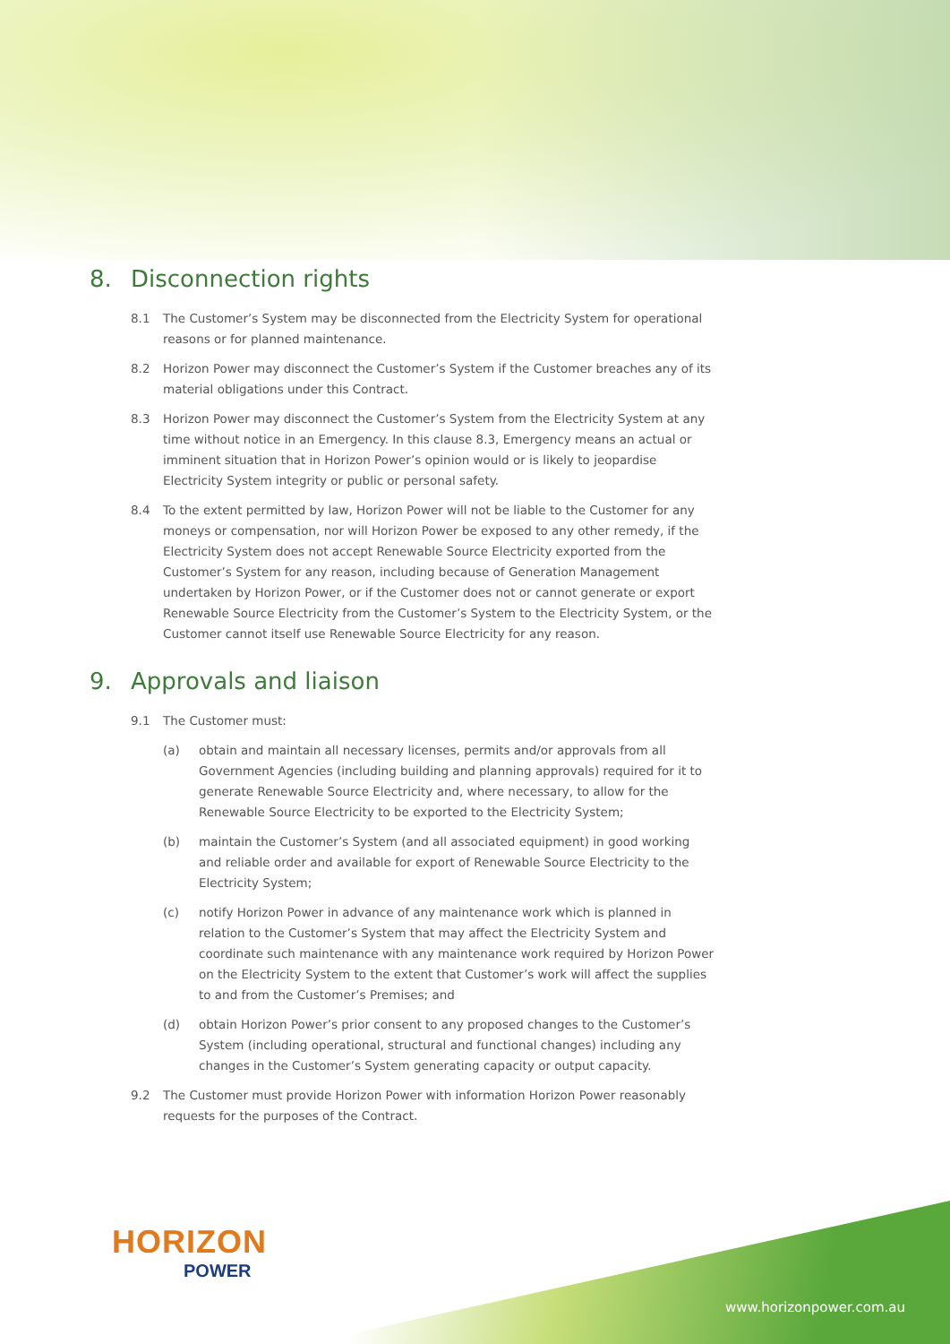8. Disconnection rights
8.1 The Customer’s System may be disconnected from the Electricity System for operational reasons or for planned maintenance.
8.2 Horizon Power may disconnect the Customer’s System if the Customer breaches any of its material obligations under this Contract.
8.3 Horizon Power may disconnect the Customer’s System from the Electricity System at any time without notice in an Emergency. In this clause 8.3, Emergency means an actual or imminent situation that in Horizon Power’s opinion would or is likely to jeopardise Electricity System integrity or public or personal safety.
8.4 To the extent permitted by law, Horizon Power will not be liable to the Customer for any moneys or compensation, nor will Horizon Power be exposed to any other remedy, if the Electricity System does not accept Renewable Source Electricity exported from the Customer’s System for any reason, including because of Generation Management undertaken by Horizon Power, or if the Customer does not or cannot generate or export Renewable Source Electricity from the Customer’s System to the Electricity System, or the Customer cannot itself use Renewable Source Electricity for any reason.
9. Approvals and liaison
9.1 The Customer must:
(a) obtain and maintain all necessary licenses, permits and/or approvals from all Government Agencies (including building and planning approvals) required for it to generate Renewable Source Electricity and, where necessary, to allow for the Renewable Source Electricity to be exported to the Electricity System;
(b) maintain the Customer’s System (and all associated equipment) in good working and reliable order and available for export of Renewable Source Electricity to the Electricity System;
(c) notify Horizon Power in advance of any maintenance work which is planned in relation to the Customer’s System that may affect the Electricity System and coordinate such maintenance with any maintenance work required by Horizon Power on the Electricity System to the extent that Customer’s work will affect the supplies to and from the Customer’s Premises; and
(d) obtain Horizon Power’s prior consent to any proposed changes to the Customer’s System (including operational, structural and functional changes) including any changes in the Customer’s System generating capacity or output capacity.
9.2 The Customer must provide Horizon Power with information Horizon Power reasonably requests for the purposes of the Contract.
HORIZON
POWER
www.horizonpower.com.au